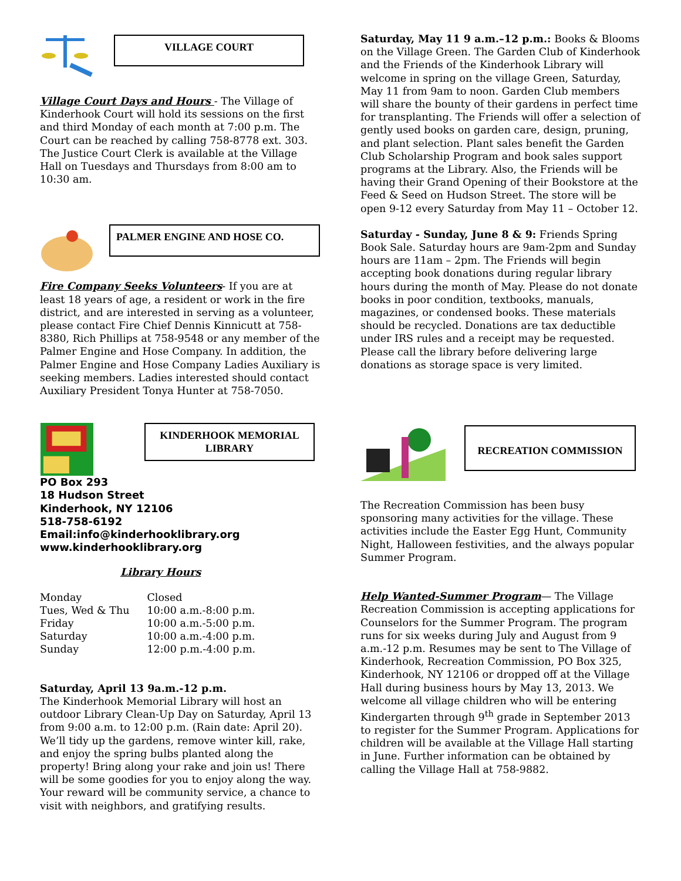VILLAGE COURT
Village Court Days and Hours - The Village of Kinderhook Court will hold its sessions on the first and third Monday of each month at 7:00 p.m. The Court can be reached by calling 758-8778 ext. 303. The Justice Court Clerk is available at the Village Hall on Tuesdays and Thursdays from 8:00 am to 10:30 am.
PALMER ENGINE AND HOSE CO.
Fire Company Seeks Volunteers- If you are at least 18 years of age, a resident or work in the fire district, and are interested in serving as a volunteer, please contact Fire Chief Dennis Kinnicutt at 758-8380, Rich Phillips at 758-9548 or any member of the Palmer Engine and Hose Company. In addition, the Palmer Engine and Hose Company Ladies Auxiliary is seeking members. Ladies interested should contact Auxiliary President Tonya Hunter at 758-7050.
KINDERHOOK MEMORIAL LIBRARY
PO Box 293
18 Hudson Street
Kinderhook, NY 12106
518-758-6192
Email:info@kinderhooklibrary.org
www.kinderhooklibrary.org
Library Hours
| Monday | Closed |
| Tues, Wed & Thu | 10:00 a.m.-8:00 p.m. |
| Friday | 10:00 a.m.-5:00 p.m. |
| Saturday | 10:00 a.m.-4:00 p.m. |
| Sunday | 12:00 p.m.-4:00 p.m. |
Saturday, April 13 9a.m.-12 p.m.
The Kinderhook Memorial Library will host an outdoor Library Clean-Up Day on Saturday, April 13 from 9:00 a.m. to 12:00 p.m. (Rain date: April 20). We’ll tidy up the gardens, remove winter kill, rake, and enjoy the spring bulbs planted along the property! Bring along your rake and join us! There will be some goodies for you to enjoy along the way. Your reward will be community service, a chance to visit with neighbors, and gratifying results.
Saturday, May 11 9 a.m.–12 p.m.: Books & Blooms on the Village Green. The Garden Club of Kinderhook and the Friends of the Kinderhook Library will welcome in spring on the village Green, Saturday, May 11 from 9am to noon. Garden Club members will share the bounty of their gardens in perfect time for transplanting. The Friends will offer a selection of gently used books on garden care, design, pruning, and plant selection. Plant sales benefit the Garden Club Scholarship Program and book sales support programs at the Library. Also, the Friends will be having their Grand Opening of their Bookstore at the Feed & Seed on Hudson Street. The store will be open 9-12 every Saturday from May 11 – October 12.
Saturday - Sunday, June 8 & 9: Friends Spring Book Sale. Saturday hours are 9am-2pm and Sunday hours are 11am – 2pm. The Friends will begin accepting book donations during regular library hours during the month of May. Please do not donate books in poor condition, textbooks, manuals, magazines, or condensed books. These materials should be recycled. Donations are tax deductible under IRS rules and a receipt may be requested. Please call the library before delivering large donations as storage space is very limited.
RECREATION COMMISSION
The Recreation Commission has been busy sponsoring many activities for the village. These activities include the Easter Egg Hunt, Community Night, Halloween festivities, and the always popular Summer Program.
Help Wanted-Summer Program— The Village Recreation Commission is accepting applications for Counselors for the Summer Program. The program runs for six weeks during July and August from 9 a.m.-12 p.m. Resumes may be sent to The Village of Kinderhook, Recreation Commission, PO Box 325, Kinderhook, NY 12106 or dropped off at the Village Hall during business hours by May 13, 2013. We welcome all village children who will be entering Kindergarten through 9<sup>th</sup> grade in September 2013 to register for the Summer Program. Applications for children will be available at the Village Hall starting in June. Further information can be obtained by calling the Village Hall at 758-9882.